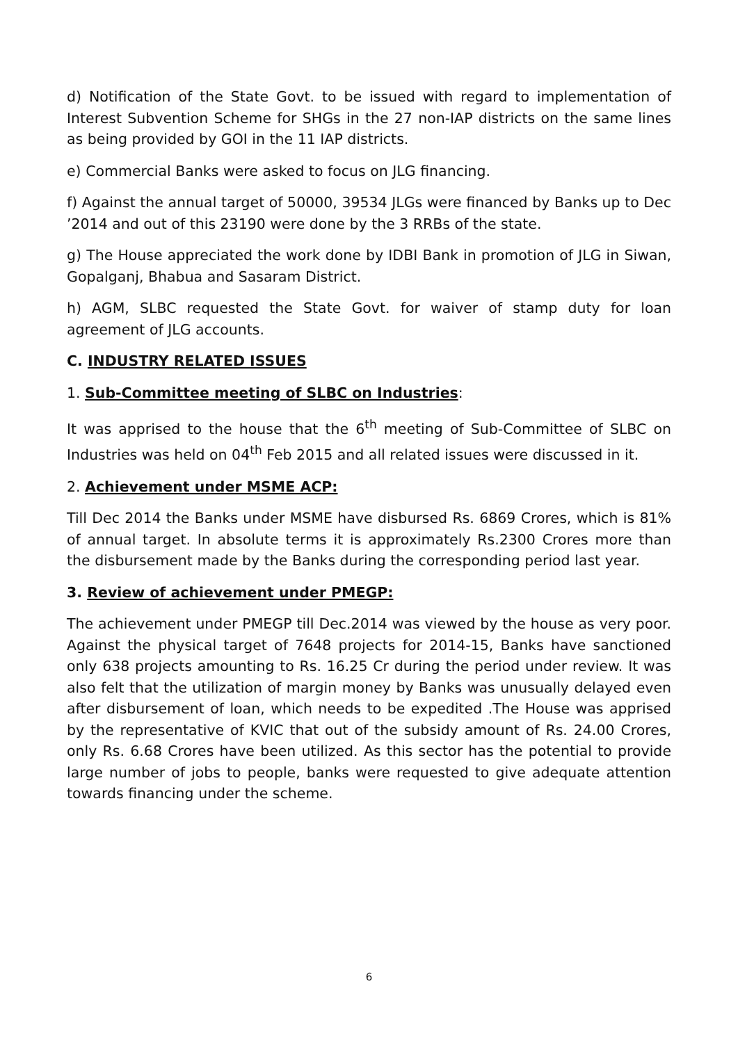d) Notification of the State Govt. to be issued with regard to implementation of Interest Subvention Scheme for SHGs in the 27 non-IAP districts on the same lines as being provided by GOI in the 11 IAP districts.
e) Commercial Banks were asked to focus on JLG financing.
f) Against the annual target of 50000, 39534 JLGs were financed by Banks up to Dec ’2014 and out of this 23190 were done by the 3 RRBs of the state.
g) The House appreciated the work done by IDBI Bank in promotion of JLG in Siwan, Gopalganj, Bhabua and Sasaram District.
h) AGM, SLBC requested the State Govt. for waiver of stamp duty for loan agreement of JLG accounts.
C. INDUSTRY RELATED ISSUES
1. Sub-Committee meeting of SLBC on Industries:
It was apprised to the house that the 6<sup>th</sup> meeting of Sub-Committee of SLBC on Industries was held on 04<sup>th</sup> Feb 2015 and all related issues were discussed in it.
2. Achievement under MSME ACP:
Till Dec 2014 the Banks under MSME have disbursed Rs. 6869 Crores, which is 81% of annual target. In absolute terms it is approximately Rs.2300 Crores more than the disbursement made by the Banks during the corresponding period last year.
3. Review of achievement under PMEGP:
The achievement under PMEGP till Dec.2014 was viewed by the house as very poor. Against the physical target of 7648 projects for 2014-15, Banks have sanctioned only 638 projects amounting to Rs. 16.25 Cr during the period under review. It was also felt that the utilization of margin money by Banks was unusually delayed even after disbursement of loan, which needs to be expedited .The House was apprised by the representative of KVIC that out of the subsidy amount of Rs. 24.00 Crores, only Rs. 6.68 Crores have been utilized. As this sector has the potential to provide large number of jobs to people, banks were requested to give adequate attention towards financing under the scheme.
6